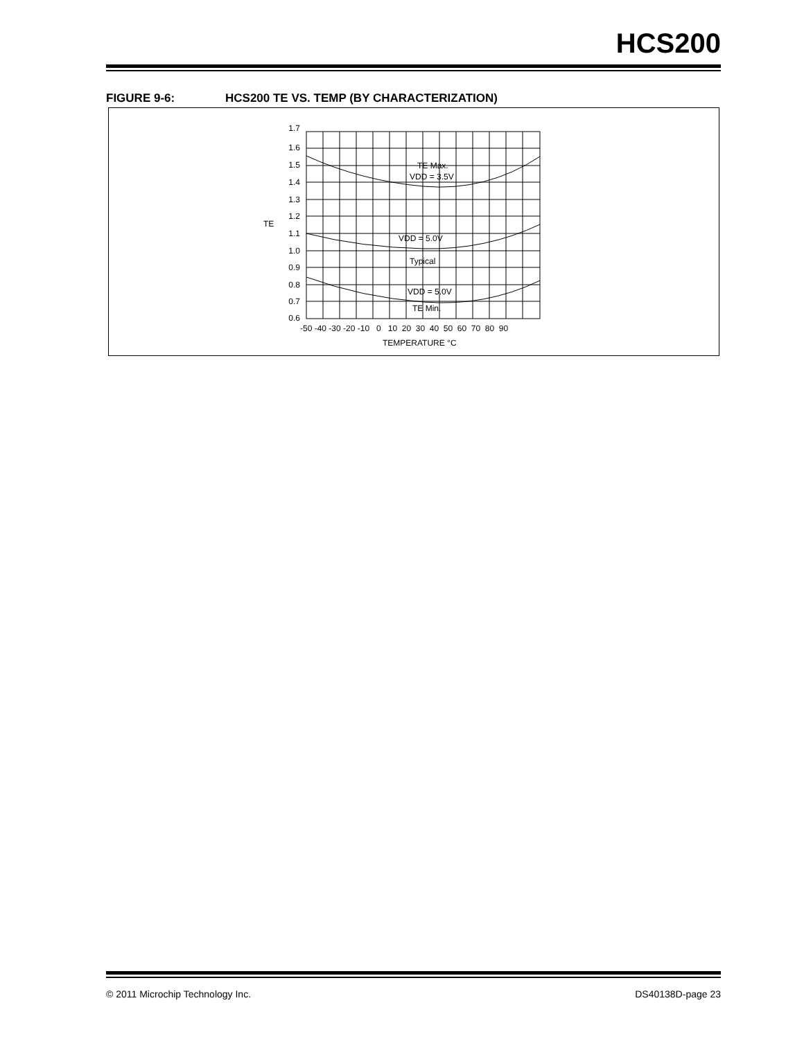HCS200
FIGURE 9-6: HCS200 TE VS. TEMP (BY CHARACTERIZATION)
1.7
1.6
1.5
1.4
1.3
1.2
1.1
1.0
0.9
0.8
0.7
0.6
TE
-50 -40 -30 -20 -10 0 10 20 30 40 50 60 70 80 90
TEMPERATURE °C
TE Max.
VDD = 3.5V
VDD = 5.0V
Typical
VDD = 5.0V
TE Min.
© 2011 Microchip Technology Inc. DS40138D-page 23